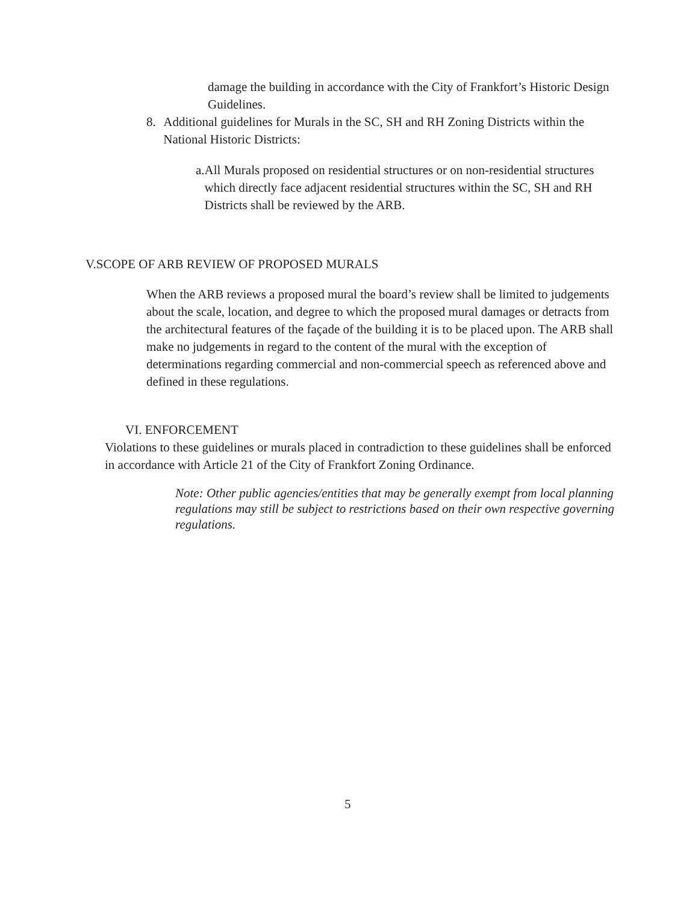damage the building in accordance with the City of Frankfort’s Historic Design Guidelines.
8. Additional guidelines for Murals in the SC, SH and RH Zoning Districts within the National Historic Districts:
a. All Murals proposed on residential structures or on non-residential structures which directly face adjacent residential structures within the SC, SH and RH Districts shall be reviewed by the ARB.
V.SCOPE OF ARB REVIEW OF PROPOSED MURALS
When the ARB reviews a proposed mural the board’s review shall be limited to judgements about the scale, location, and degree to which the proposed mural damages or detracts from the architectural features of the façade of the building it is to be placed upon. The ARB shall make no judgements in regard to the content of the mural with the exception of determinations regarding commercial and non-commercial speech as referenced above and defined in these regulations.
VI. ENFORCEMENT
Violations to these guidelines or murals placed in contradiction to these guidelines shall be enforced in accordance with Article 21 of the City of Frankfort Zoning Ordinance.
Note: Other public agencies/entities that may be generally exempt from local planning regulations may still be subject to restrictions based on their own respective governing regulations.
5